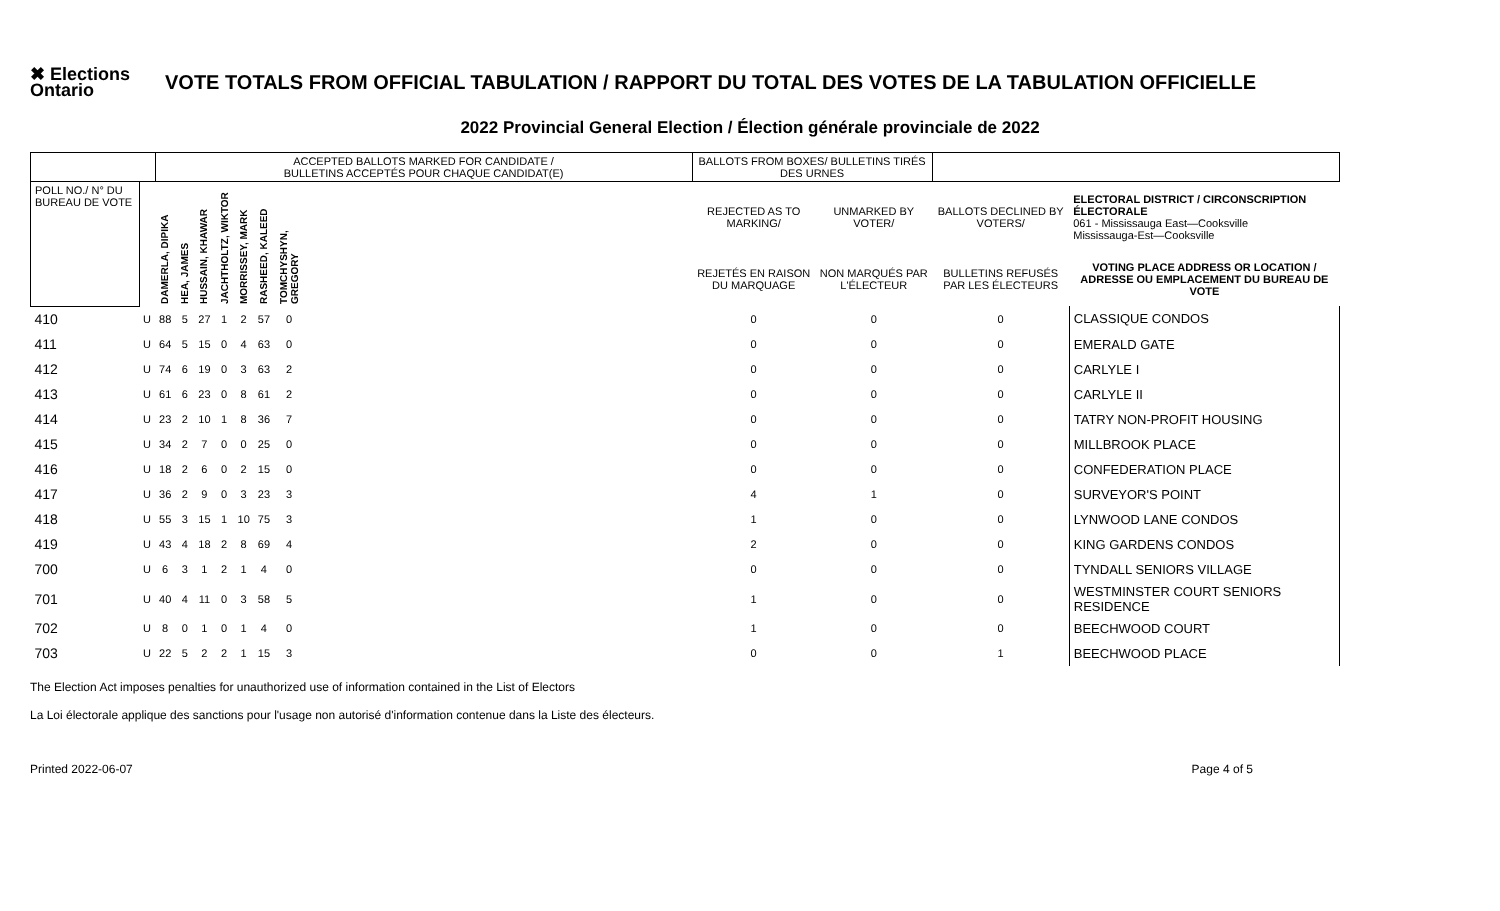✖ Elections Ontario
VOTE TOTALS FROM OFFICIAL TABULATION / RAPPORT DU TOTAL DES VOTES DE LA TABULATION OFFICIELLE
2022 Provincial General Election / Élection générale provinciale de 2022
| | | ACCEPTED BALLOTS MARKED FOR CANDIDATE / BULLETINS ACCEPTÉS POUR CHAQUE CANDIDAT(E) | | | | | | | | BALLOTS FROM BOXES/ BULLETINS TIRÉS DES URNES | | | |
| --- | --- | --- | --- | --- | --- | --- | --- | --- | --- | --- | --- | --- | --- |
| POLL NO./ N° DU BUREAU DE VOTE | | DAMERLA, DIPIKA | HEA, JAMES | HUSSAIN, KHAWAR | JACHTHOLTZ, WIKTOR | MORRISSEY, MARK | RASHEED, KALEED | TOMCHYSHYN, GREGORY | | REJECTED AS TO MARKING/ | UNMARKED BY VOTER/ | BALLOTS DECLINED BY VOTERS/ | ELECTORAL DISTRICT / CIRCONSCRIPTION ÉLECTORALE 061 - Mississauga East—Cooksville Mississauga-Est—Cooksville |
| | | | | | | | | | | REJETÉS EN RAISON DU MARQUAGE | NON MARQUÉS PAR L'ÉLECTEUR | BULLETINS REFUSÉS PAR LES ÉLECTEURS | VOTING PLACE ADDRESS OR LOCATION / ADRESSE OU EMPLACEMENT DU BUREAU DE VOTE |
| 410 | U | 88 | 5 | 27 | 1 | 2 | 57 | 0 | | 0 | 0 | 0 | CLASSIQUE CONDOS |
| 411 | U | 64 | 5 | 15 | 0 | 4 | 63 | 0 | | 0 | 0 | 0 | EMERALD GATE |
| 412 | U | 74 | 6 | 19 | 0 | 3 | 63 | 2 | | 0 | 0 | 0 | CARLYLE I |
| 413 | U | 61 | 6 | 23 | 0 | 8 | 61 | 2 | | 0 | 0 | 0 | CARLYLE II |
| 414 | U | 23 | 2 | 10 | 1 | 8 | 36 | 7 | | 0 | 0 | 0 | TATRY NON-PROFIT HOUSING |
| 415 | U | 34 | 2 | 7 | 0 | 0 | 25 | 0 | | 0 | 0 | 0 | MILLBROOK PLACE |
| 416 | U | 18 | 2 | 6 | 0 | 2 | 15 | 0 | | 0 | 0 | 0 | CONFEDERATION PLACE |
| 417 | U | 36 | 2 | 9 | 0 | 3 | 23 | 3 | | 4 | 1 | 0 | SURVEYOR'S POINT |
| 418 | U | 55 | 3 | 15 | 1 | 10 | 75 | 3 | | 1 | 0 | 0 | LYNWOOD LANE CONDOS |
| 419 | U | 43 | 4 | 18 | 2 | 8 | 69 | 4 | | 2 | 0 | 0 | KING GARDENS CONDOS |
| 700 | U | 6 | 3 | 1 | 2 | 1 | 4 | 0 | | 0 | 0 | 0 | TYNDALL SENIORS VILLAGE |
| 701 | U | 40 | 4 | 11 | 0 | 3 | 58 | 5 | | 1 | 0 | 0 | WESTMINSTER COURT SENIORS RESIDENCE |
| 702 | U | 8 | 0 | 1 | 0 | 1 | 4 | 0 | | 1 | 0 | 0 | BEECHWOOD COURT |
| 703 | U | 22 | 5 | 2 | 2 | 1 | 15 | 3 | | 0 | 0 | 1 | BEECHWOOD PLACE |
The Election Act imposes penalties for unauthorized use of information contained in the List of Electors
La Loi électorale applique des sanctions pour l'usage non autorisé d'information contenue dans la Liste des électeurs.
Printed 2022-06-07 Page 4 of 5